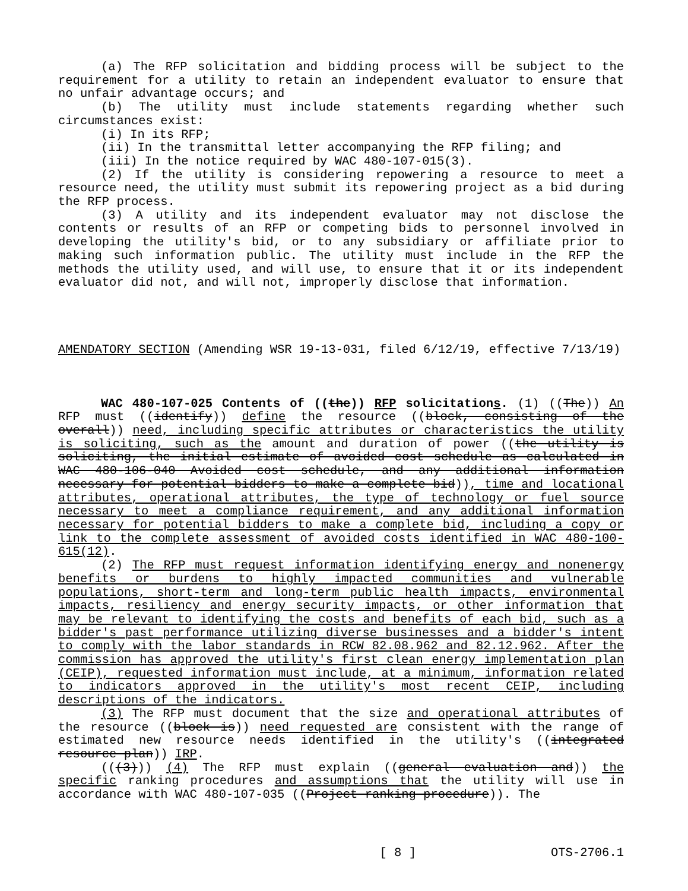(a) The RFP solicitation and bidding process will be subject to the requirement for a utility to retain an independent evaluator to ensure that no unfair advantage occurs; and
(b) The utility must include statements regarding whether such circumstances exist:
(i) In its RFP;
(ii) In the transmittal letter accompanying the RFP filing; and
(iii) In the notice required by WAC 480-107-015(3).
(2) If the utility is considering repowering a resource to meet a resource need, the utility must submit its repowering project as a bid during the RFP process.
(3) A utility and its independent evaluator may not disclose the contents or results of an RFP or competing bids to personnel involved in developing the utility's bid, or to any subsidiary or affiliate prior to making such information public. The utility must include in the RFP the methods the utility used, and will use, to ensure that it or its independent evaluator did not, and will not, improperly disclose that information.
AMENDATORY SECTION (Amending WSR 19-13-031, filed 6/12/19, effective 7/13/19)
WAC 480-107-025 Contents of ((the)) RFP solicitations. (1) ((The)) An RFP must ((identify)) define the resource ((block, consisting of the overall)) need, including specific attributes or characteristics the utility is soliciting, such as the amount and duration of power ((the utility is soliciting, the initial estimate of avoided cost schedule as calculated in WAC 480-106-040 Avoided cost schedule, and any additional information necessary for potential bidders to make a complete bid)), time and locational attributes, operational attributes, the type of technology or fuel source necessary to meet a compliance requirement, and any additional information necessary for potential bidders to make a complete bid, including a copy or link to the complete assessment of avoided costs identified in WAC 480-100-615(12).
(2) The RFP must request information identifying energy and nonenergy benefits or burdens to highly impacted communities and vulnerable populations, short-term and long-term public health impacts, environmental impacts, resiliency and energy security impacts, or other information that may be relevant to identifying the costs and benefits of each bid, such as a bidder's past performance utilizing diverse businesses and a bidder's intent to comply with the labor standards in RCW 82.08.962 and 82.12.962. After the commission has approved the utility's first clean energy implementation plan (CEIP), requested information must include, at a minimum, information related to indicators approved in the utility's most recent CEIP, including descriptions of the indicators.
(3) The RFP must document that the size and operational attributes of the resource ((block is)) need requested are consistent with the range of estimated new resource needs identified in the utility's ((integrated resource plan)) IRP.
(((3))) (4) The RFP must explain ((general evaluation and)) the specific ranking procedures and assumptions that the utility will use in accordance with WAC 480-107-035 ((Project ranking procedure)). The
[ 8 ] OTS-2706.1